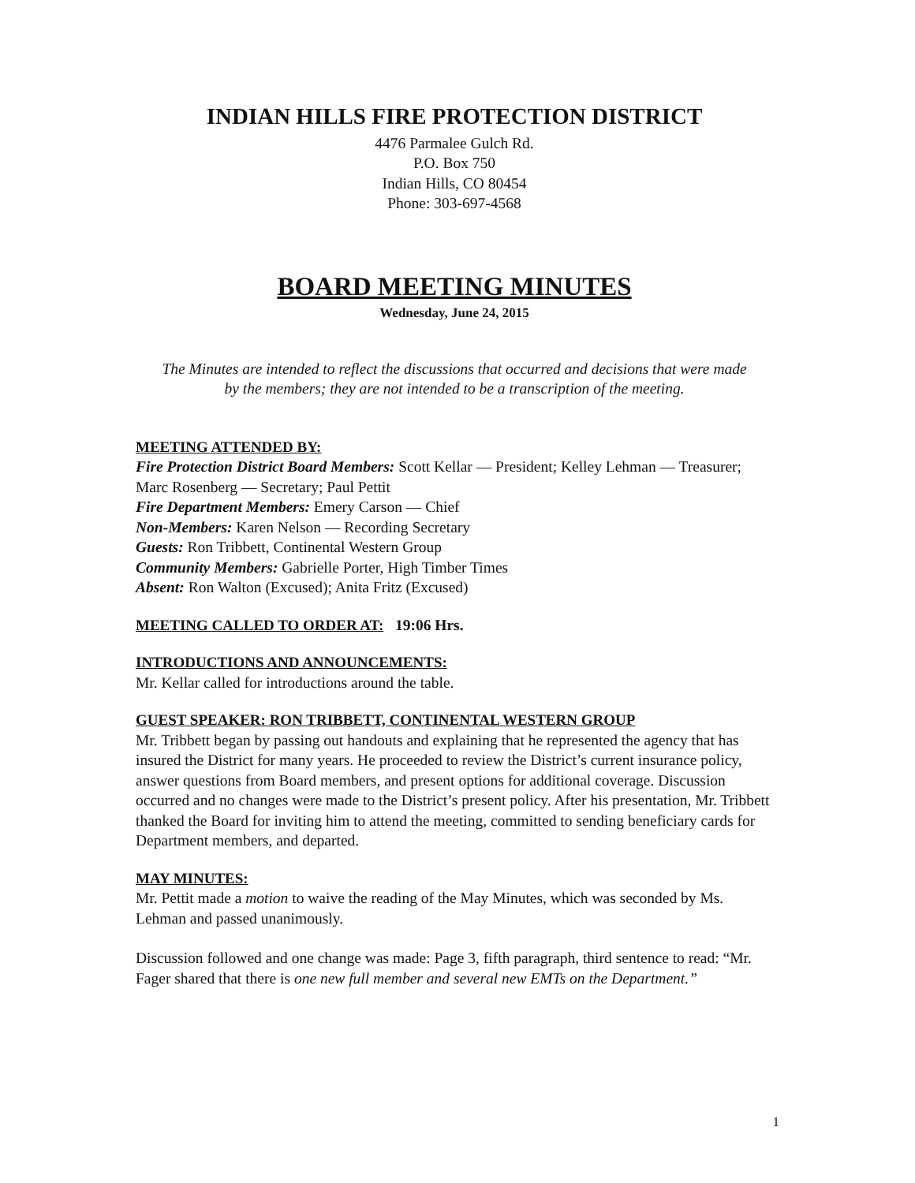INDIAN HILLS FIRE PROTECTION DISTRICT
4476 Parmalee Gulch Rd.
P.O. Box 750
Indian Hills, CO 80454
Phone: 303-697-4568
BOARD MEETING MINUTES
Wednesday, June 24, 2015
The Minutes are intended to reflect the discussions that occurred and decisions that were made by the members; they are not intended to be a transcription of the meeting.
MEETING ATTENDED BY:
Fire Protection District Board Members: Scott Kellar — President; Kelley Lehman — Treasurer; Marc Rosenberg — Secretary; Paul Pettit
Fire Department Members: Emery Carson — Chief
Non-Members: Karen Nelson — Recording Secretary
Guests: Ron Tribbett, Continental Western Group
Community Members: Gabrielle Porter, High Timber Times
Absent: Ron Walton (Excused); Anita Fritz (Excused)
MEETING CALLED TO ORDER AT:
19:06 Hrs.
INTRODUCTIONS AND ANNOUNCEMENTS:
Mr. Kellar called for introductions around the table.
GUEST SPEAKER: RON TRIBBETT, CONTINENTAL WESTERN GROUP
Mr. Tribbett began by passing out handouts and explaining that he represented the agency that has insured the District for many years. He proceeded to review the District’s current insurance policy, answer questions from Board members, and present options for additional coverage. Discussion occurred and no changes were made to the District’s present policy. After his presentation, Mr. Tribbett thanked the Board for inviting him to attend the meeting, committed to sending beneficiary cards for Department members, and departed.
MAY MINUTES:
Mr. Pettit made a motion to waive the reading of the May Minutes, which was seconded by Ms. Lehman and passed unanimously.
Discussion followed and one change was made: Page 3, fifth paragraph, third sentence to read: “Mr. Fager shared that there is one new full member and several new EMTs on the Department.”
1